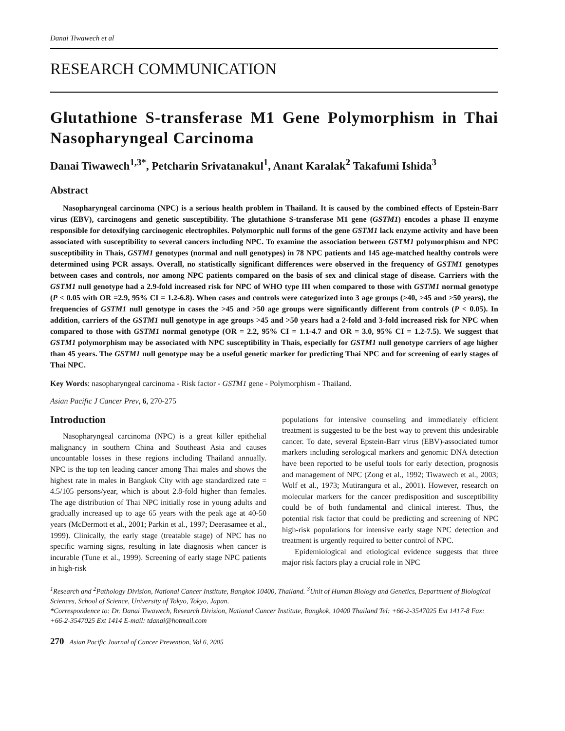Danai Tiwawech et al
RESEARCH COMMUNICATION
Glutathione S-transferase M1 Gene Polymorphism in Thai Nasopharyngeal Carcinoma
Danai Tiwawech<sup>1,3*</sup>, Petcharin Srivatanakul<sup>1</sup>, Anant Karalak<sup>2</sup> Takafumi Ishida<sup>3</sup>
Abstract
Nasopharyngeal carcinoma (NPC) is a serious health problem in Thailand. It is caused by the combined effects of Epstein-Barr virus (EBV), carcinogens and genetic susceptibility. The glutathione S-transferase M1 gene (GSTM1) encodes a phase II enzyme responsible for detoxifying carcinogenic electrophiles. Polymorphic null forms of the gene GSTM1 lack enzyme activity and have been associated with susceptibility to several cancers including NPC. To examine the association between GSTM1 polymorphism and NPC susceptibility in Thais, GSTM1 genotypes (normal and null genotypes) in 78 NPC patients and 145 age-matched healthy controls were determined using PCR assays. Overall, no statistically significant differences were observed in the frequency of GSTM1 genotypes between cases and controls, nor among NPC patients compared on the basis of sex and clinical stage of disease. Carriers with the GSTM1 null genotype had a 2.9-fold increased risk for NPC of WHO type III when compared to those with GSTM1 normal genotype (P < 0.05 with OR =2.9, 95% CI = 1.2-6.8). When cases and controls were categorized into 3 age groups (>40, >45 and >50 years), the frequencies of GSTM1 null genotype in cases the >45 and >50 age groups were significantly different from controls (P < 0.05). In addition, carriers of the GSTM1 null genotype in age groups >45 and >50 years had a 2-fold and 3-fold increased risk for NPC when compared to those with GSTM1 normal genotype (OR = 2.2, 95% CI = 1.1-4.7 and OR = 3.0, 95% CI = 1.2-7.5). We suggest that GSTM1 polymorphism may be associated with NPC susceptibility in Thais, especially for GSTM1 null genotype carriers of age higher than 45 years. The GSTM1 null genotype may be a useful genetic marker for predicting Thai NPC and for screening of early stages of Thai NPC.
Key Words: nasopharyngeal carcinoma - Risk factor - GSTM1 gene - Polymorphism - Thailand.
Asian Pacific J Cancer Prev, 6, 270-275
Introduction
Nasopharyngeal carcinoma (NPC) is a great killer epithelial malignancy in southern China and Southeast Asia and causes uncountable losses in these regions including Thailand annually. NPC is the top ten leading cancer among Thai males and shows the highest rate in males in Bangkok City with age standardized rate = 4.5/105 persons/year, which is about 2.8-fold higher than females. The age distribution of Thai NPC initially rose in young adults and gradually increased up to age 65 years with the peak age at 40-50 years (McDermott et al., 2001; Parkin et al., 1997; Deerasamee et al., 1999). Clinically, the early stage (treatable stage) of NPC has no specific warning signs, resulting in late diagnosis when cancer is incurable (Tune et al., 1999). Screening of early stage NPC patients in high-risk
populations for intensive counseling and immediately efficient treatment is suggested to be the best way to prevent this undesirable cancer. To date, several Epstein-Barr virus (EBV)-associated tumor markers including serological markers and genomic DNA detection have been reported to be useful tools for early detection, prognosis and management of NPC (Zong et al., 1992; Tiwawech et al., 2003; Wolf et al., 1973; Mutirangura et al., 2001). However, research on molecular markers for the cancer predisposition and susceptibility could be of both fundamental and clinical interest. Thus, the potential risk factor that could be predicting and screening of NPC high-risk populations for intensive early stage NPC detection and treatment is urgently required to better control of NPC.
Epidemiological and etiological evidence suggests that three major risk factors play a crucial role in NPC
<sup>1</sup> Research and <sup>2</sup>Pathology Division, National Cancer Institute, Bangkok 10400, Thailand. <sup>3</sup>Unit of Human Biology and Genetics, Department of Biological Sciences, School of Science, University of Tokyo, Tokyo, Japan.
*Correspondence to: Dr. Danai Tiwawech, Research Division, National Cancer Institute, Bangkok, 10400 Thailand Tel: +66-2-3547025 Ext 1417-8 Fax: +66-2-3547025 Ext 1414 E-mail: tdanai@hotmail.com
270 Asian Pacific Journal of Cancer Prevention, Vol 6, 2005